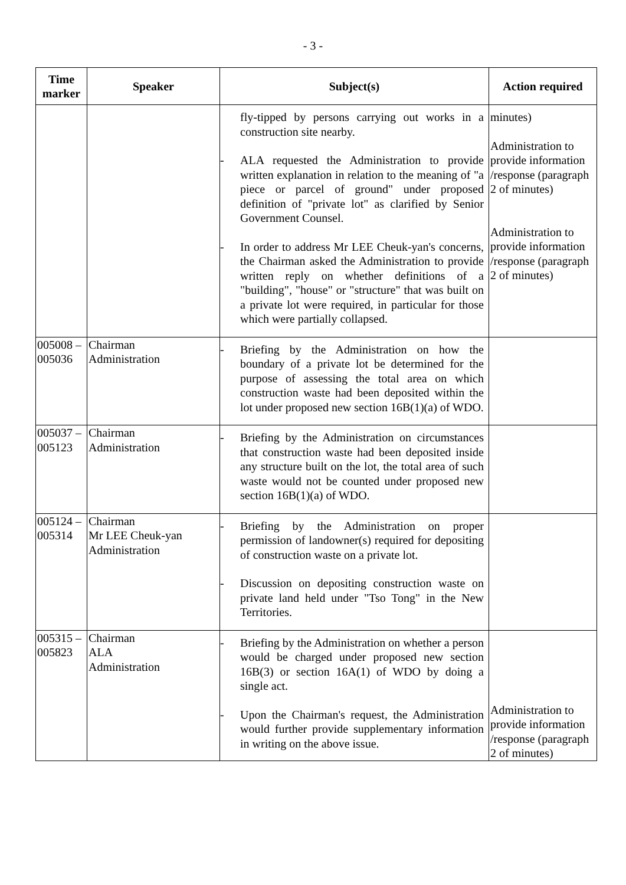- 3 -
| Time marker | Speaker | Subject(s) | Action required |
| --- | --- | --- | --- |
| | | fly-tipped by persons carrying out works in a construction site nearby. - ALA requested the Administration to provide written explanation in relation to the meaning of "a piece or parcel of ground" under proposed definition of "private lot" as clarified by Senior Government Counsel. - In order to address Mr LEE Cheuk-yan's concerns, the Chairman asked the Administration to provide written reply on whether definitions of a "building", "house" or "structure" that was built on a private lot were required, in particular for those which were partially collapsed. | minutes) Administration to provide information /response (paragraph 2 of minutes) Administration to provide information /response (paragraph 2 of minutes) |
| 005008 – 005036 | Chairman Administration | - Briefing by the Administration on how the boundary of a private lot be determined for the purpose of assessing the total area on which construction waste had been deposited within the lot under proposed new section 16B(1)(a) of WDO. | |
| 005037 – 005123 | Chairman Administration | - Briefing by the Administration on circumstances that construction waste had been deposited inside any structure built on the lot, the total area of such waste would not be counted under proposed new section 16B(1)(a) of WDO. | |
| 005124 – 005314 | Chairman Mr LEE Cheuk-yan Administration | - Briefing by the Administration on proper permission of landowner(s) required for depositing of construction waste on a private lot. - Discussion on depositing construction waste on private land held under "Tso Tong" in the New Territories. | |
| 005315 – 005823 | Chairman ALA Administration | - Briefing by the Administration on whether a person would be charged under proposed new section 16B(3) or section 16A(1) of WDO by doing a single act. - Upon the Chairman's request, the Administration would further provide supplementary information in writing on the above issue. | Administration to provide information /response (paragraph 2 of minutes) |